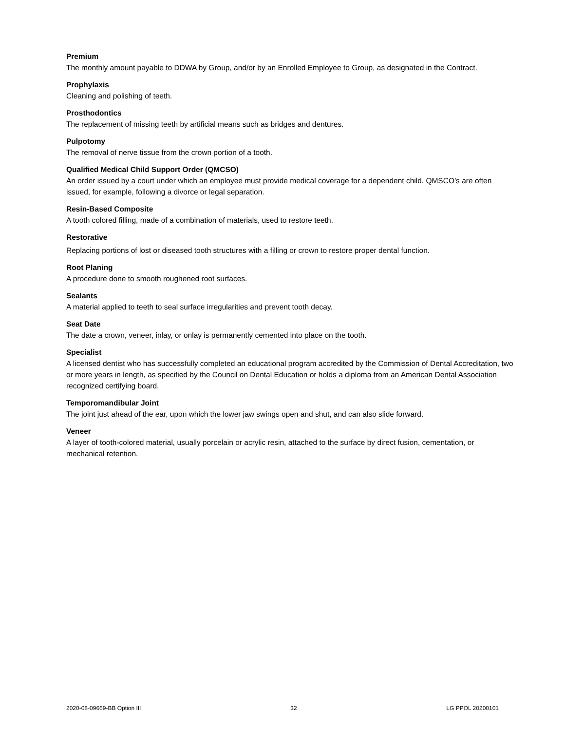Premium
The monthly amount payable to DDWA by Group, and/or by an Enrolled Employee to Group, as designated in the Contract.
Prophylaxis
Cleaning and polishing of teeth.
Prosthodontics
The replacement of missing teeth by artificial means such as bridges and dentures.
Pulpotomy
The removal of nerve tissue from the crown portion of a tooth.
Qualified Medical Child Support Order (QMCSO)
An order issued by a court under which an employee must provide medical coverage for a dependent child. QMSCO’s are often issued, for example, following a divorce or legal separation.
Resin-Based Composite
A tooth colored filling, made of a combination of materials, used to restore teeth.
Restorative
Replacing portions of lost or diseased tooth structures with a filling or crown to restore proper dental function.
Root Planing
A procedure done to smooth roughened root surfaces.
Sealants
A material applied to teeth to seal surface irregularities and prevent tooth decay.
Seat Date
The date a crown, veneer, inlay, or onlay is permanently cemented into place on the tooth.
Specialist
A licensed dentist who has successfully completed an educational program accredited by the Commission of Dental Accreditation, two or more years in length, as specified by the Council on Dental Education or holds a diploma from an American Dental Association recognized certifying board.
Temporomandibular Joint
The joint just ahead of the ear, upon which the lower jaw swings open and shut, and can also slide forward.
Veneer
A layer of tooth-colored material, usually porcelain or acrylic resin, attached to the surface by direct fusion, cementation, or mechanical retention.
2020-08-09669-BB Option III 32 LG PPOL 20200101